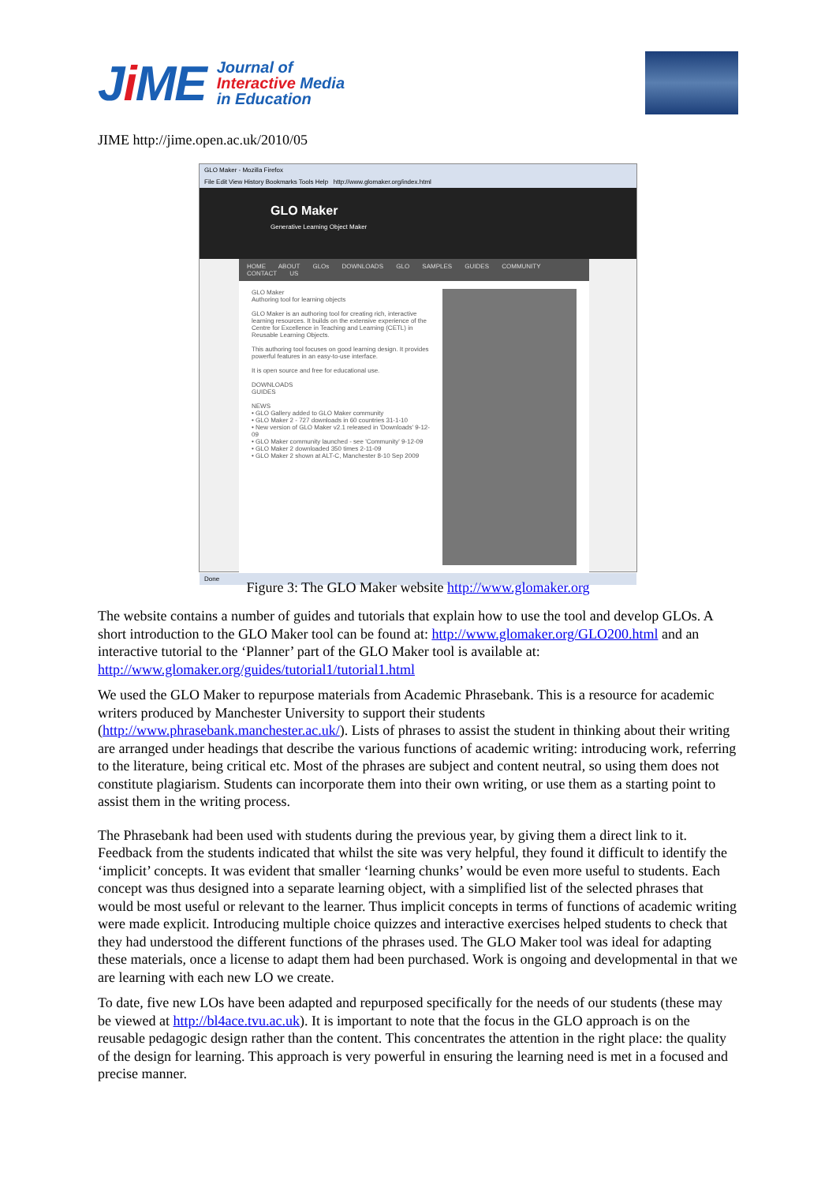Ji ME
Journal of
Interactive Media
in Education
JIME http://jime.open.ac.uk/2010/05
GLO Maker - Mozilla Firefox
File Edit View History Bookmarks Tools Help http://www.glomaker.org/index.html
GLO Maker
Generative Learning Object Maker
HOME ABOUT GLOs DOWNLOADS GLO SAMPLES GUIDES COMMUNITY CONTACT US
GLO Maker
Authoring tool for learning objects
GLO Maker is an authoring tool for creating rich, interactive learning resources. It builds on the extensive experience of the Centre for Excellence in Teaching and Learning (CETL) in Reusable Learning Objects.
This authoring tool focuses on good learning design. It provides powerful features in an easy-to-use interface.
It is open source and free for educational use.
DOWNLOADS
GUIDES
NEWS
• GLO Gallery added to GLO Maker community
• GLO Maker 2 - 727 downloads in 60 countries 31-1-10
• New version of GLO Maker v2.1 released in 'Downloads' 9-12-09
• GLO Maker community launched - see 'Community' 9-12-09
• GLO Maker 2 downloaded 350 times 2-11-09
• GLO Maker 2 shown at ALT-C, Manchester 8-10 Sep 2009
Done
Figure 3: The GLO Maker website http://www.glomaker.org
The website contains a number of guides and tutorials that explain how to use the tool and develop GLOs. A short introduction to the GLO Maker tool can be found at: http://www.glomaker.org/GLO200.html and an interactive tutorial to the ‘Planner’ part of the GLO Maker tool is available at: http://www.glomaker.org/guides/tutorial1/tutorial1.html
We used the GLO Maker to repurpose materials from Academic Phrasebank. This is a resource for academic writers produced by Manchester University to support their students (http://www.phrasebank.manchester.ac.uk/). Lists of phrases to assist the student in thinking about their writing are arranged under headings that describe the various functions of academic writing: introducing work, referring to the literature, being critical etc. Most of the phrases are subject and content neutral, so using them does not constitute plagiarism. Students can incorporate them into their own writing, or use them as a starting point to assist them in the writing process.
The Phrasebank had been used with students during the previous year, by giving them a direct link to it. Feedback from the students indicated that whilst the site was very helpful, they found it difficult to identify the ‘implicit’ concepts. It was evident that smaller ‘learning chunks’ would be even more useful to students. Each concept was thus designed into a separate learning object, with a simplified list of the selected phrases that would be most useful or relevant to the learner. Thus implicit concepts in terms of functions of academic writing were made explicit. Introducing multiple choice quizzes and interactive exercises helped students to check that they had understood the different functions of the phrases used. The GLO Maker tool was ideal for adapting these materials, once a license to adapt them had been purchased. Work is ongoing and developmental in that we are learning with each new LO we create.
To date, five new LOs have been adapted and repurposed specifically for the needs of our students (these may be viewed at http://bl4ace.tvu.ac.uk). It is important to note that the focus in the GLO approach is on the reusable pedagogic design rather than the content. This concentrates the attention in the right place: the quality of the design for learning. This approach is very powerful in ensuring the learning need is met in a focused and precise manner.